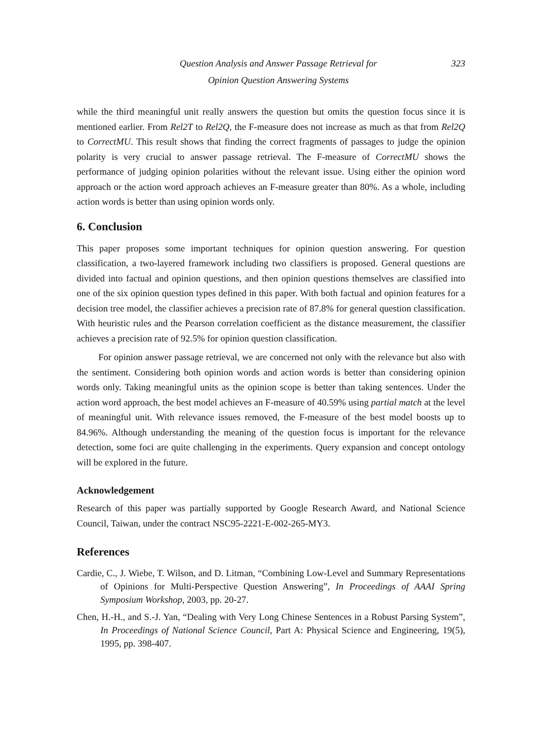Question Analysis and Answer Passage Retrieval for
Opinion Question Answering Systems
323
while the third meaningful unit really answers the question but omits the question focus since it is mentioned earlier. From Rel2T to Rel2Q, the F-measure does not increase as much as that from Rel2Q to CorrectMU. This result shows that finding the correct fragments of passages to judge the opinion polarity is very crucial to answer passage retrieval. The F-measure of CorrectMU shows the performance of judging opinion polarities without the relevant issue. Using either the opinion word approach or the action word approach achieves an F-measure greater than 80%. As a whole, including action words is better than using opinion words only.
6. Conclusion
This paper proposes some important techniques for opinion question answering. For question classification, a two-layered framework including two classifiers is proposed. General questions are divided into factual and opinion questions, and then opinion questions themselves are classified into one of the six opinion question types defined in this paper. With both factual and opinion features for a decision tree model, the classifier achieves a precision rate of 87.8% for general question classification. With heuristic rules and the Pearson correlation coefficient as the distance measurement, the classifier achieves a precision rate of 92.5% for opinion question classification.
For opinion answer passage retrieval, we are concerned not only with the relevance but also with the sentiment. Considering both opinion words and action words is better than considering opinion words only. Taking meaningful units as the opinion scope is better than taking sentences. Under the action word approach, the best model achieves an F-measure of 40.59% using partial match at the level of meaningful unit. With relevance issues removed, the F-measure of the best model boosts up to 84.96%. Although understanding the meaning of the question focus is important for the relevance detection, some foci are quite challenging in the experiments. Query expansion and concept ontology will be explored in the future.
Acknowledgement
Research of this paper was partially supported by Google Research Award, and National Science Council, Taiwan, under the contract NSC95-2221-E-002-265-MY3.
References
Cardie, C., J. Wiebe, T. Wilson, and D. Litman, “Combining Low-Level and Summary Representations of Opinions for Multi-Perspective Question Answering”, In Proceedings of AAAI Spring Symposium Workshop, 2003, pp. 20-27.
Chen, H.-H., and S.-J. Yan, “Dealing with Very Long Chinese Sentences in a Robust Parsing System”, In Proceedings of National Science Council, Part A: Physical Science and Engineering, 19(5), 1995, pp. 398-407.